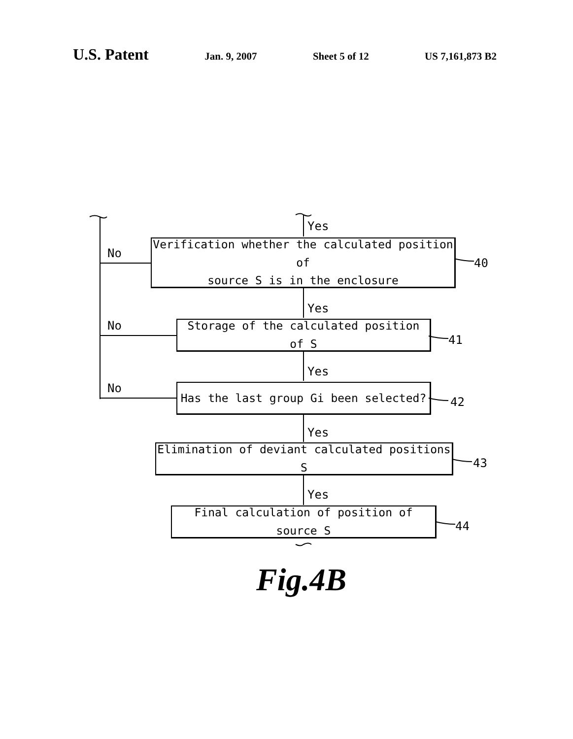U.S. Patent Jan. 9, 2007 Sheet 5 of 12 US 7,161,873 B2
Yes
Verification whether the calculated position of
source S is in the enclosure
40
No
Yes
No
Storage of the calculated position of S
41
Yes
No Has the last group Gi been selected?
42
Yes
Elimination of deviant calculated positions S
43
Yes
Final calculation of position of source S
44
Fig.4B